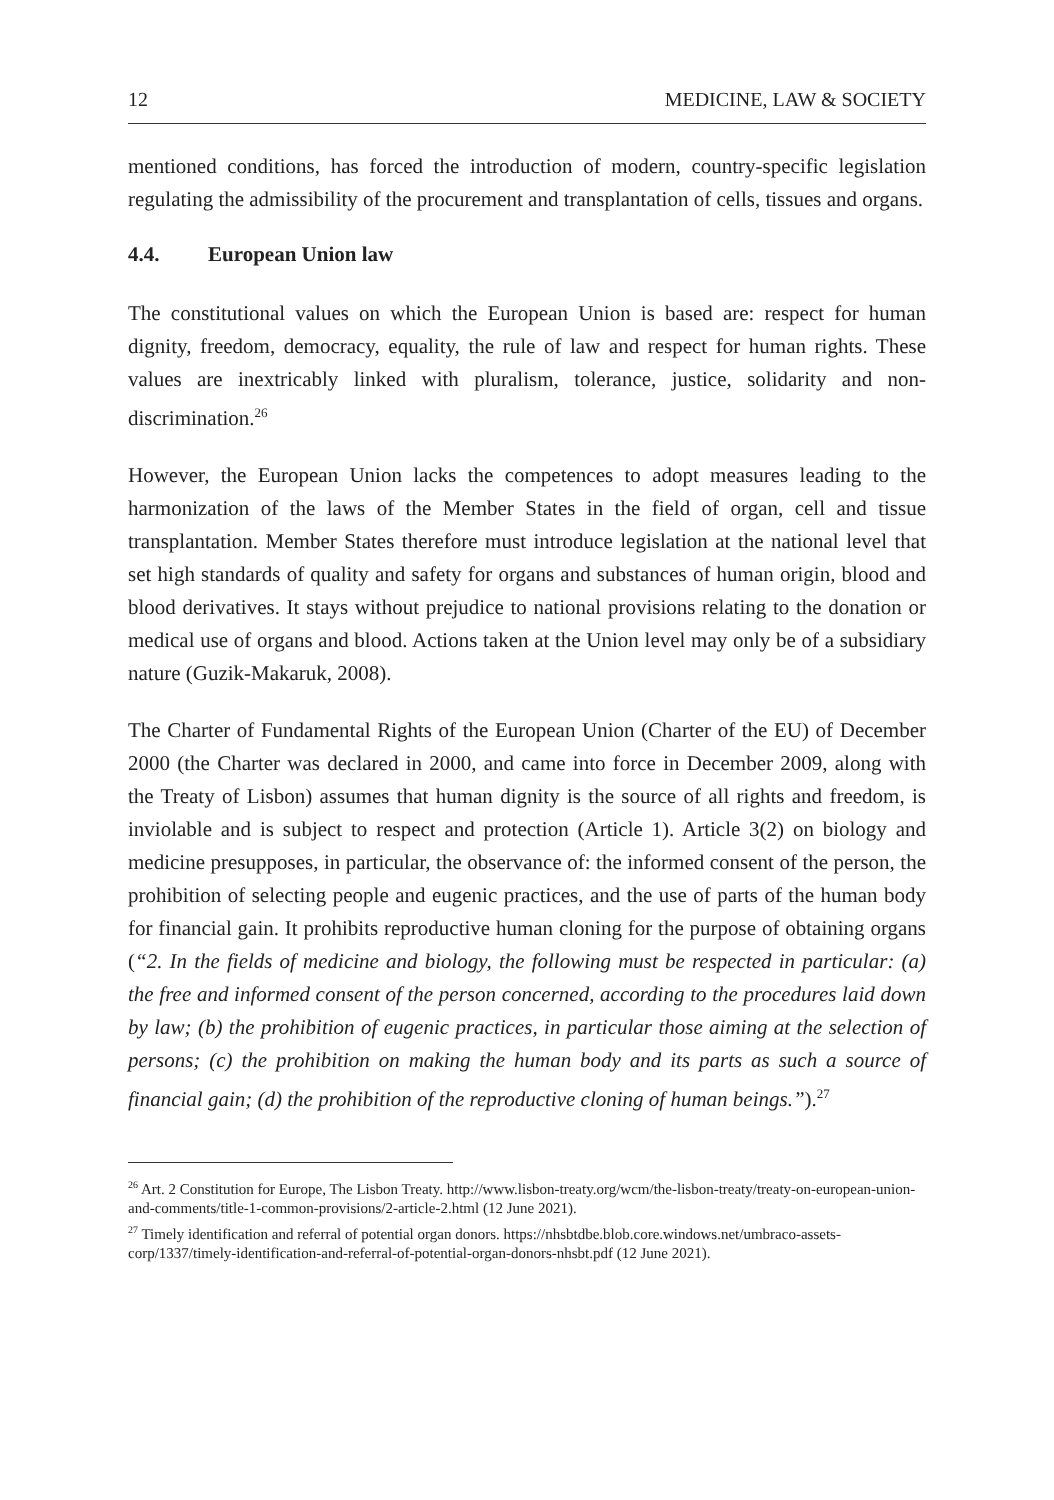12 MEDICINE, LAW & SOCIETY
mentioned conditions, has forced the introduction of modern, country-specific legislation regulating the admissibility of the procurement and transplantation of cells, tissues and organs.
4.4. European Union law
The constitutional values on which the European Union is based are: respect for human dignity, freedom, democracy, equality, the rule of law and respect for human rights. These values are inextricably linked with pluralism, tolerance, justice, solidarity and non-discrimination.<sup>26</sup>
However, the European Union lacks the competences to adopt measures leading to the harmonization of the laws of the Member States in the field of organ, cell and tissue transplantation. Member States therefore must introduce legislation at the national level that set high standards of quality and safety for organs and substances of human origin, blood and blood derivatives. It stays without prejudice to national provisions relating to the donation or medical use of organs and blood. Actions taken at the Union level may only be of a subsidiary nature (Guzik-Makaruk, 2008).
The Charter of Fundamental Rights of the European Union (Charter of the EU) of December 2000 (the Charter was declared in 2000, and came into force in December 2009, along with the Treaty of Lisbon) assumes that human dignity is the source of all rights and freedom, is inviolable and is subject to respect and protection (Article 1). Article 3(2) on biology and medicine presupposes, in particular, the observance of: the informed consent of the person, the prohibition of selecting people and eugenic practices, and the use of parts of the human body for financial gain. It prohibits reproductive human cloning for the purpose of obtaining organs (“2. In the fields of medicine and biology, the following must be respected in particular: (a) the free and informed consent of the person concerned, according to the procedures laid down by law; (b) the prohibition of eugenic practices, in particular those aiming at the selection of persons; (c) the prohibition on making the human body and its parts as such a source of financial gain; (d) the prohibition of the reproductive cloning of human beings.”).<sup>27</sup>
<sup>26</sup> Art. 2 Constitution for Europe, The Lisbon Treaty. http://www.lisbon-treaty.org/wcm/the-lisbon-treaty/treaty-on-european-union-and-comments/title-1-common-provisions/2-article-2.html (12 June 2021).
<sup>27</sup> Timely identification and referral of potential organ donors. https://nhsbtdbe.blob.core.windows.net/umbraco-assets-corp/1337/timely-identification-and-referral-of-potential-organ-donors-nhsbt.pdf (12 June 2021).